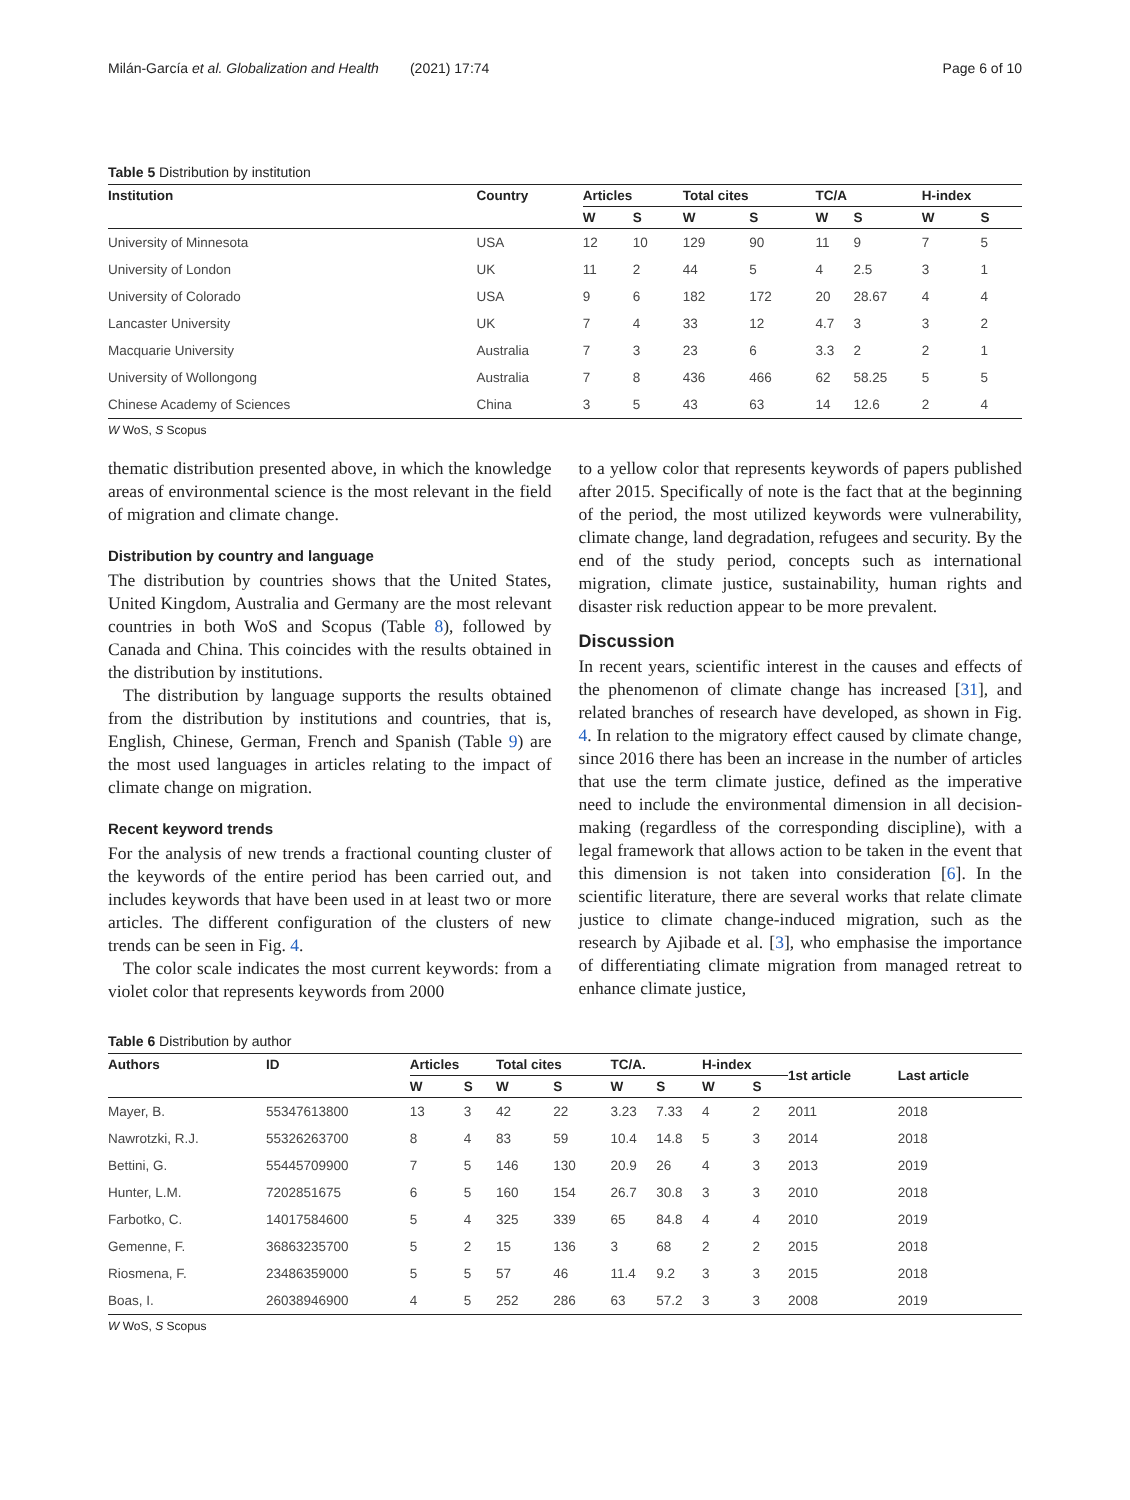Milán-García et al. Globalization and Health (2021) 17:74 Page 6 of 10
Table 5 Distribution by institution
| Institution | Country | Articles | | Total cites | | TC/A | | H-index | |
| --- | --- | --- | --- | --- | --- | --- | --- | --- | --- |
| | | W | S | W | S | W | S | W | S |
| University of Minnesota | USA | 12 | 10 | 129 | 90 | 11 | 9 | 7 | 5 |
| University of London | UK | 11 | 2 | 44 | 5 | 4 | 2.5 | 3 | 1 |
| University of Colorado | USA | 9 | 6 | 182 | 172 | 20 | 28.67 | 4 | 4 |
| Lancaster University | UK | 7 | 4 | 33 | 12 | 4.7 | 3 | 3 | 2 |
| Macquarie University | Australia | 7 | 3 | 23 | 6 | 3.3 | 2 | 2 | 1 |
| University of Wollongong | Australia | 7 | 8 | 436 | 466 | 62 | 58.25 | 5 | 5 |
| Chinese Academy of Sciences | China | 3 | 5 | 43 | 63 | 14 | 12.6 | 2 | 4 |
W WoS, S Scopus
thematic distribution presented above, in which the knowledge areas of environmental science is the most relevant in the field of migration and climate change.
Distribution by country and language
The distribution by countries shows that the United States, United Kingdom, Australia and Germany are the most relevant countries in both WoS and Scopus (Table 8), followed by Canada and China. This coincides with the results obtained in the distribution by institutions.
The distribution by language supports the results obtained from the distribution by institutions and countries, that is, English, Chinese, German, French and Spanish (Table 9) are the most used languages in articles relating to the impact of climate change on migration.
Recent keyword trends
For the analysis of new trends a fractional counting cluster of the keywords of the entire period has been carried out, and includes keywords that have been used in at least two or more articles. The different configuration of the clusters of new trends can be seen in Fig. 4.
The color scale indicates the most current keywords: from a violet color that represents keywords from 2000
to a yellow color that represents keywords of papers published after 2015. Specifically of note is the fact that at the beginning of the period, the most utilized keywords were vulnerability, climate change, land degradation, refugees and security. By the end of the study period, concepts such as international migration, climate justice, sustainability, human rights and disaster risk reduction appear to be more prevalent.
Discussion
In recent years, scientific interest in the causes and effects of the phenomenon of climate change has increased [31], and related branches of research have developed, as shown in Fig. 4. In relation to the migratory effect caused by climate change, since 2016 there has been an increase in the number of articles that use the term climate justice, defined as the imperative need to include the environmental dimension in all decision-making (regardless of the corresponding discipline), with a legal framework that allows action to be taken in the event that this dimension is not taken into consideration [6]. In the scientific literature, there are several works that relate climate justice to climate change-induced migration, such as the research by Ajibade et al. [3], who emphasise the importance of differentiating climate migration from managed retreat to enhance climate justice,
Table 6 Distribution by author
| Authors | ID | Articles | | Total cites | | TC/A. | | H-index | | 1st article | Last article |
| --- | --- | --- | --- | --- | --- | --- | --- | --- | --- | --- | --- |
| | | W | S | W | S | W | S | W | S | | |
| Mayer, B. | 55347613800 | 13 | 3 | 42 | 22 | 3.23 | 7.33 | 4 | 2 | 2011 | 2018 |
| Nawrotzki, R.J. | 55326263700 | 8 | 4 | 83 | 59 | 10.4 | 14.8 | 5 | 3 | 2014 | 2018 |
| Bettini, G. | 55445709900 | 7 | 5 | 146 | 130 | 20.9 | 26 | 4 | 3 | 2013 | 2019 |
| Hunter, L.M. | 7202851675 | 6 | 5 | 160 | 154 | 26.7 | 30.8 | 3 | 3 | 2010 | 2018 |
| Farbotko, C. | 14017584600 | 5 | 4 | 325 | 339 | 65 | 84.8 | 4 | 4 | 2010 | 2019 |
| Gemenne, F. | 36863235700 | 5 | 2 | 15 | 136 | 3 | 68 | 2 | 2 | 2015 | 2018 |
| Riosmena, F. | 23486359000 | 5 | 5 | 57 | 46 | 11.4 | 9.2 | 3 | 3 | 2015 | 2018 |
| Boas, I. | 26038946900 | 4 | 5 | 252 | 286 | 63 | 57.2 | 3 | 3 | 2008 | 2019 |
W WoS, S Scopus